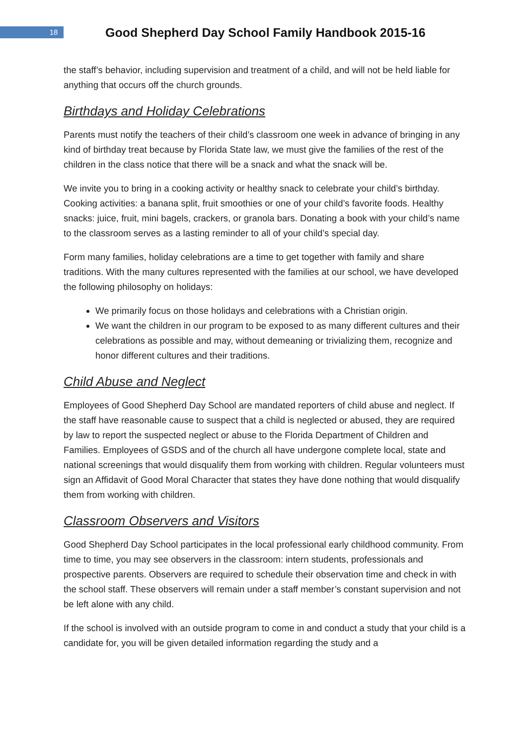18
Good Shepherd Day School Family Handbook 2015-16
the staff’s behavior, including supervision and treatment of a child, and will not be held liable for anything that occurs off the church grounds.
Birthdays and Holiday Celebrations
Parents must notify the teachers of their child’s classroom one week in advance of bringing in any kind of birthday treat because by Florida State law, we must give the families of the rest of the children in the class notice that there will be a snack and what the snack will be.
We invite you to bring in a cooking activity or healthy snack to celebrate your child’s birthday. Cooking activities: a banana split, fruit smoothies or one of your child’s favorite foods. Healthy snacks: juice, fruit, mini bagels, crackers, or granola bars. Donating a book with your child’s name to the classroom serves as a lasting reminder to all of your child’s special day.
Form many families, holiday celebrations are a time to get together with family and share traditions. With the many cultures represented with the families at our school, we have developed the following philosophy on holidays:
We primarily focus on those holidays and celebrations with a Christian origin.
We want the children in our program to be exposed to as many different cultures and their celebrations as possible and may, without demeaning or trivializing them, recognize and honor different cultures and their traditions.
Child Abuse and Neglect
Employees of Good Shepherd Day School are mandated reporters of child abuse and neglect. If the staff have reasonable cause to suspect that a child is neglected or abused, they are required by law to report the suspected neglect or abuse to the Florida Department of Children and Families. Employees of GSDS and of the church all have undergone complete local, state and national screenings that would disqualify them from working with children. Regular volunteers must sign an Affidavit of Good Moral Character that states they have done nothing that would disqualify them from working with children.
Classroom Observers and Visitors
Good Shepherd Day School participates in the local professional early childhood community. From time to time, you may see observers in the classroom: intern students, professionals and prospective parents. Observers are required to schedule their observation time and check in with the school staff. These observers will remain under a staff member’s constant supervision and not be left alone with any child.
If the school is involved with an outside program to come in and conduct a study that your child is a candidate for, you will be given detailed information regarding the study and a